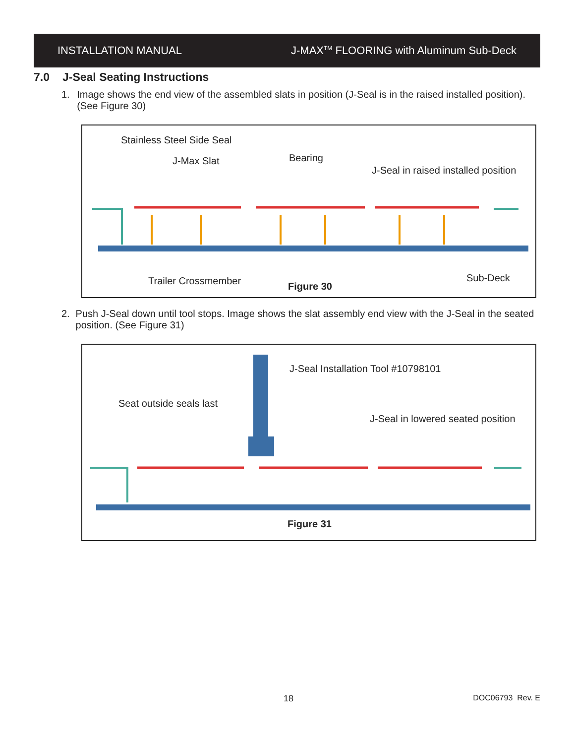INSTALLATION MANUAL
J-MAX<sup>TM</sup> FLOORING with Aluminum Sub-Deck
7.0 J-Seal Seating Instructions
1. Image shows the end view of the assembled slats in position (J-Seal is in the raised installed position). (See Figure 30)
Stainless Steel Side Seal
J-Max Slat Bearing
J-Seal in raised installed position
Trailer Crossmember Figure 30
Sub-Deck
2. Push J-Seal down until tool stops. Image shows the slat assembly end view with the J-Seal in the seated position. (See Figure 31)
J-Seal Installation Tool #10798101
Seat outside seals last
J-Seal in lowered seated position
Figure 31
18 DOC06793 Rev. E